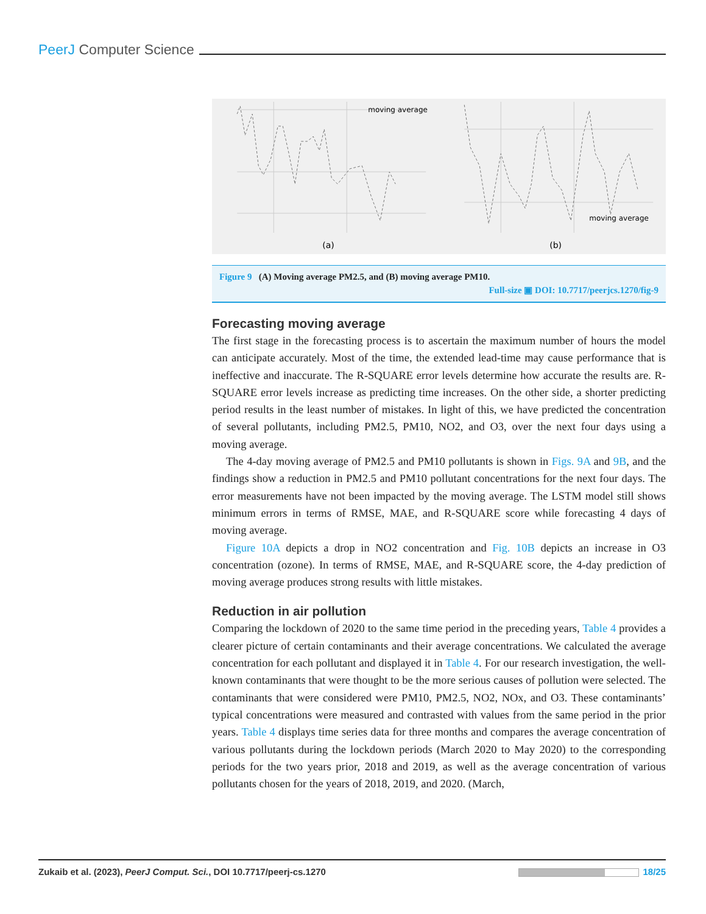PeerJ Computer Science
moving average
(a)
moving average
(b)
Figure 9 (A) Moving average PM2.5, and (B) moving average PM10.
Full-size ▣ DOI: 10.7717/peerjcs.1270/fig-9
Forecasting moving average
The first stage in the forecasting process is to ascertain the maximum number of hours the model can anticipate accurately. Most of the time, the extended lead-time may cause performance that is ineffective and inaccurate. The R-SQUARE error levels determine how accurate the results are. R-SQUARE error levels increase as predicting time increases. On the other side, a shorter predicting period results in the least number of mistakes. In light of this, we have predicted the concentration of several pollutants, including PM2.5, PM10, NO2, and O3, over the next four days using a moving average.
The 4-day moving average of PM2.5 and PM10 pollutants is shown in Figs. 9A and 9B, and the findings show a reduction in PM2.5 and PM10 pollutant concentrations for the next four days. The error measurements have not been impacted by the moving average. The LSTM model still shows minimum errors in terms of RMSE, MAE, and R-SQUARE score while forecasting 4 days of moving average.
Figure 10A depicts a drop in NO2 concentration and Fig. 10B depicts an increase in O3 concentration (ozone). In terms of RMSE, MAE, and R-SQUARE score, the 4-day prediction of moving average produces strong results with little mistakes.
Reduction in air pollution
Comparing the lockdown of 2020 to the same time period in the preceding years, Table 4 provides a clearer picture of certain contaminants and their average concentrations. We calculated the average concentration for each pollutant and displayed it in Table 4. For our research investigation, the well-known contaminants that were thought to be the more serious causes of pollution were selected. The contaminants that were considered were PM10, PM2.5, NO2, NOx, and O3. These contaminants’ typical concentrations were measured and contrasted with values from the same period in the prior years. Table 4 displays time series data for three months and compares the average concentration of various pollutants during the lockdown periods (March 2020 to May 2020) to the corresponding periods for the two years prior, 2018 and 2019, as well as the average concentration of various pollutants chosen for the years of 2018, 2019, and 2020. (March,
Zukaib et al. (2023), PeerJ Comput. Sci., DOI 10.7717/peerj-cs.1270 18/25